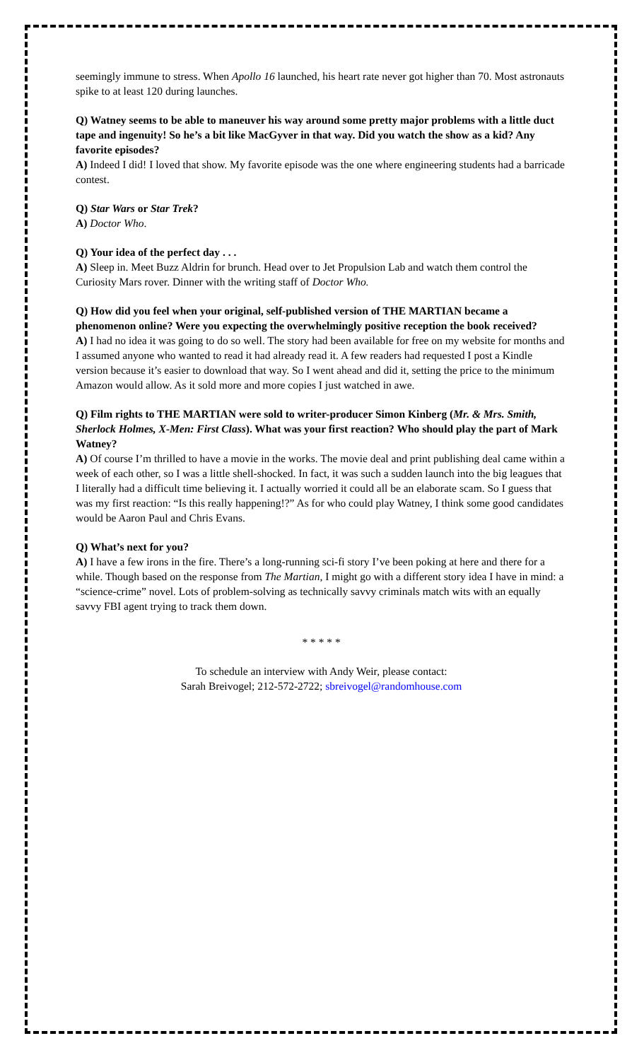seemingly immune to stress. When Apollo 16 launched, his heart rate never got higher than 70. Most astronauts spike to at least 120 during launches.
Q) Watney seems to be able to maneuver his way around some pretty major problems with a little duct tape and ingenuity! So he’s a bit like MacGyver in that way. Did you watch the show as a kid? Any favorite episodes?
A) Indeed I did! I loved that show. My favorite episode was the one where engineering students had a barricade contest.
Q) Star Wars or Star Trek?
A) Doctor Who.
Q) Your idea of the perfect day . . .
A) Sleep in. Meet Buzz Aldrin for brunch. Head over to Jet Propulsion Lab and watch them control the Curiosity Mars rover. Dinner with the writing staff of Doctor Who.
Q) How did you feel when your original, self-published version of THE MARTIAN became a phenomenon online? Were you expecting the overwhelmingly positive reception the book received?
A) I had no idea it was going to do so well. The story had been available for free on my website for months and I assumed anyone who wanted to read it had already read it. A few readers had requested I post a Kindle version because it’s easier to download that way. So I went ahead and did it, setting the price to the minimum Amazon would allow. As it sold more and more copies I just watched in awe.
Q) Film rights to THE MARTIAN were sold to writer-producer Simon Kinberg (Mr. & Mrs. Smith, Sherlock Holmes, X-Men: First Class). What was your first reaction? Who should play the part of Mark Watney?
A) Of course I’m thrilled to have a movie in the works. The movie deal and print publishing deal came within a week of each other, so I was a little shell-shocked. In fact, it was such a sudden launch into the big leagues that I literally had a difficult time believing it. I actually worried it could all be an elaborate scam. So I guess that was my first reaction: “Is this really happening!?” As for who could play Watney, I think some good candidates would be Aaron Paul and Chris Evans.
Q) What’s next for you?
A) I have a few irons in the fire. There’s a long-running sci-fi story I’ve been poking at here and there for a while. Though based on the response from The Martian, I might go with a different story idea I have in mind: a “science-crime” novel. Lots of problem-solving as technically savvy criminals match wits with an equally savvy FBI agent trying to track them down.
* * * * *
To schedule an interview with Andy Weir, please contact:
Sarah Breivogel; 212-572-2722; sbreivogel@randomhouse.com